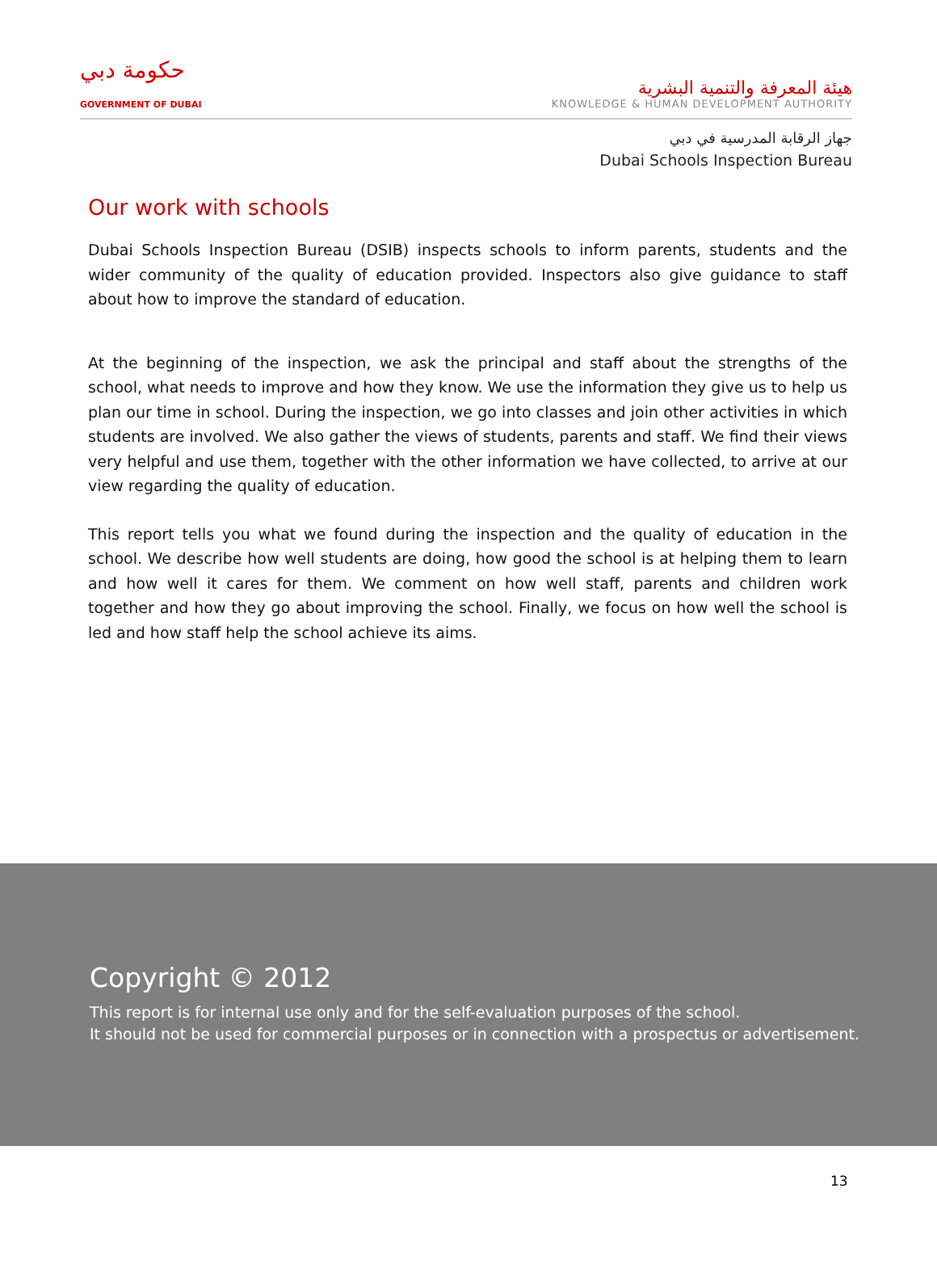حكومة دبي
GOVERNMENT OF DUBAI
هيئة المعرفة والتنمية البشرية
KNOWLEDGE & HUMAN DEVELOPMENT AUTHORITY
جهاز الرقابة المدرسية في دبي
Dubai Schools Inspection Bureau
Our work with schools
Dubai Schools Inspection Bureau (DSIB) inspects schools to inform parents, students and the wider community of the quality of education provided. Inspectors also give guidance to staff about how to improve the standard of education.
At the beginning of the inspection, we ask the principal and staff about the strengths of the school, what needs to improve and how they know. We use the information they give us to help us plan our time in school. During the inspection, we go into classes and join other activities in which students are involved. We also gather the views of students, parents and staff. We find their views very helpful and use them, together with the other information we have collected, to arrive at our view regarding the quality of education.
This report tells you what we found during the inspection and the quality of education in the school. We describe how well students are doing, how good the school is at helping them to learn and how well it cares for them. We comment on how well staff, parents and children work together and how they go about improving the school. Finally, we focus on how well the school is led and how staff help the school achieve its aims.
Copyright © 2012
This report is for internal use only and for the self-evaluation purposes of the school.
It should not be used for commercial purposes or in connection with a prospectus or advertisement.
13